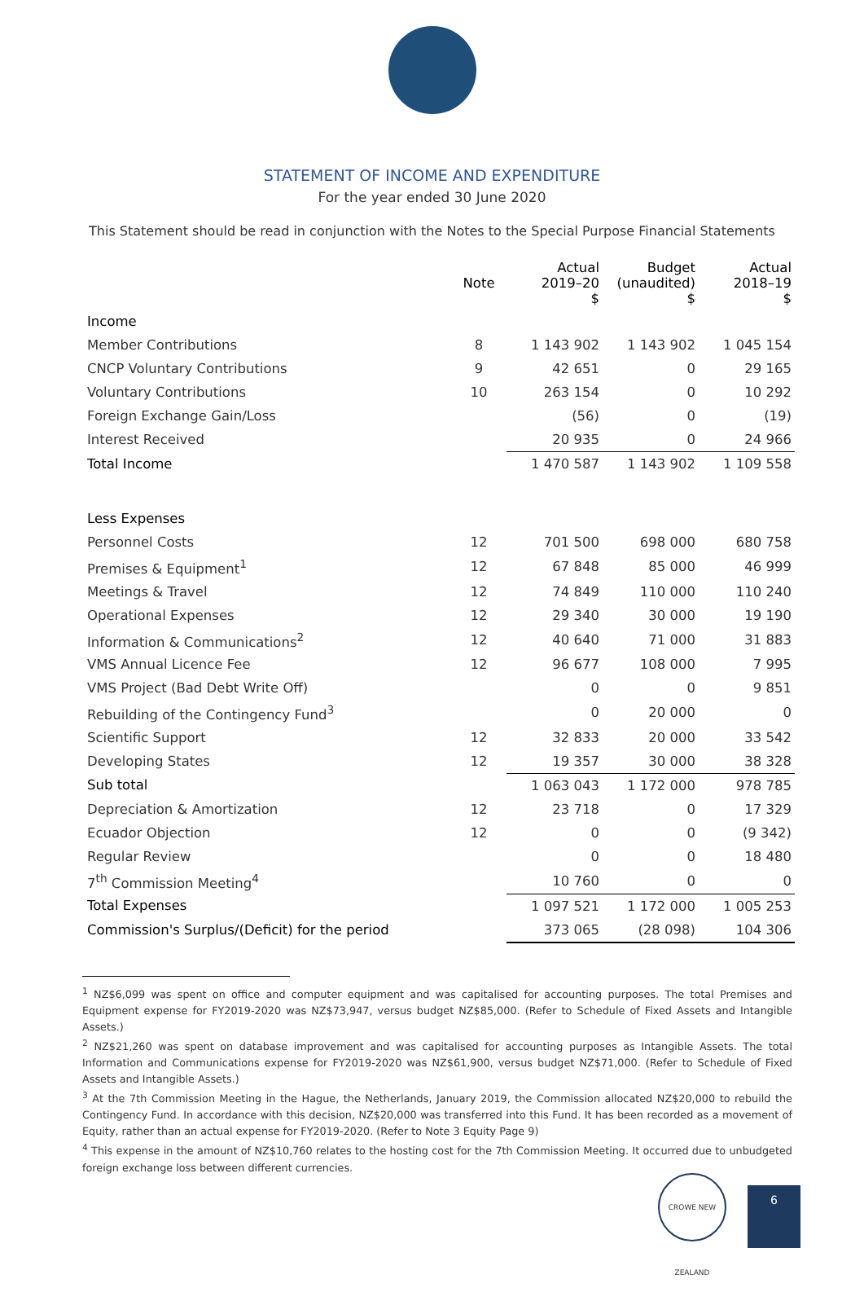STATEMENT OF INCOME AND EXPENDITURE
For the year ended 30 June 2020
This Statement should be read in conjunction with the Notes to the Special Purpose Financial Statements
| | Note | Actual 2019–20 $ | Budget (unaudited) $ | Actual 2018–19 $ |
| --- | --- | --- | --- | --- |
| Income | | | | |
| Member Contributions | 8 | 1 143 902 | 1 143 902 | 1 045 154 |
| CNCP Voluntary Contributions | 9 | 42 651 | 0 | 29 165 |
| Voluntary Contributions | 10 | 263 154 | 0 | 10 292 |
| Foreign Exchange Gain/Loss | | (56) | 0 | (19) |
| Interest Received | | 20 935 | 0 | 24 966 |
| Total Income | | 1 470 587 | 1 143 902 | 1 109 558 |
| Less Expenses | | | | |
| Personnel Costs | 12 | 701 500 | 698 000 | 680 758 |
| Premises & Equipment<sup>1</sup> | 12 | 67 848 | 85 000 | 46 999 |
| Meetings & Travel | 12 | 74 849 | 110 000 | 110 240 |
| Operational Expenses | 12 | 29 340 | 30 000 | 19 190 |
| Information & Communications<sup>2</sup> | 12 | 40 640 | 71 000 | 31 883 |
| VMS Annual Licence Fee | 12 | 96 677 | 108 000 | 7 995 |
| VMS Project (Bad Debt Write Off) | | 0 | 0 | 9 851 |
| Rebuilding of the Contingency Fund<sup>3</sup> | | 0 | 20 000 | 0 |
| Scientific Support | 12 | 32 833 | 20 000 | 33 542 |
| Developing States | 12 | 19 357 | 30 000 | 38 328 |
| Sub total | | 1 063 043 | 1 172 000 | 978 785 |
| Depreciation & Amortization | 12 | 23 718 | 0 | 17 329 |
| Ecuador Objection | 12 | 0 | 0 | (9 342) |
| Regular Review | | 0 | 0 | 18 480 |
| 7<sup>th</sup> Commission Meeting<sup>4</sup> | | 10 760 | 0 | 0 |
| Total Expenses | | 1 097 521 | 1 172 000 | 1 005 253 |
| Commission's Surplus/(Deficit) for the period | | 373 065 | (28 098) | 104 306 |
<sup>1</sup> NZ$6,099 was spent on office and computer equipment and was capitalised for accounting purposes. The total Premises and Equipment expense for FY2019-2020 was NZ$73,947, versus budget NZ$85,000. (Refer to Schedule of Fixed Assets and Intangible Assets.)
<sup>2</sup> NZ$21,260 was spent on database improvement and was capitalised for accounting purposes as Intangible Assets. The total Information and Communications expense for FY2019-2020 was NZ$61,900, versus budget NZ$71,000. (Refer to Schedule of Fixed Assets and Intangible Assets.)
<sup>3</sup> At the 7th Commission Meeting in the Hague, the Netherlands, January 2019, the Commission allocated NZ$20,000 to rebuild the Contingency Fund. In accordance with this decision, NZ$20,000 was transferred into this Fund. It has been recorded as a movement of Equity, rather than an actual expense for FY2019-2020. (Refer to Note 3 Equity Page 9)
<sup>4</sup> This expense in the amount of NZ$10,760 relates to the hosting cost for the 7th Commission Meeting. It occurred due to unbudgeted foreign exchange loss between different currencies.
CROWE NEW ZEALAND
6